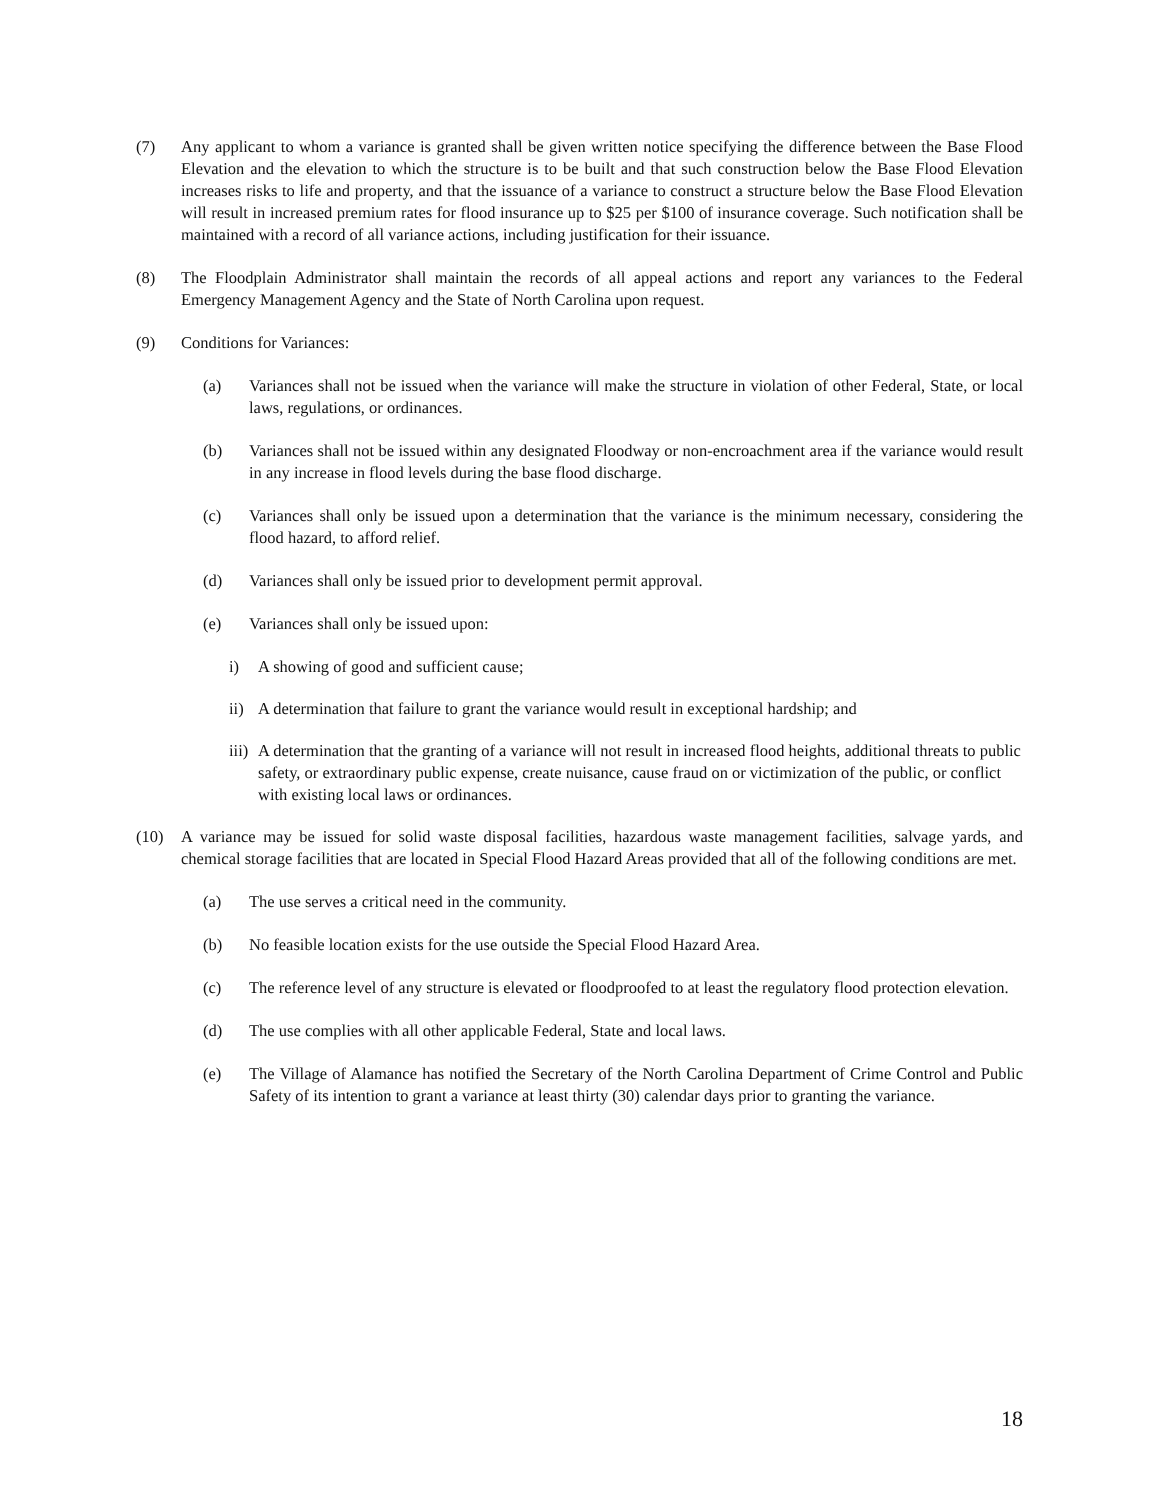(7) Any applicant to whom a variance is granted shall be given written notice specifying the difference between the Base Flood Elevation and the elevation to which the structure is to be built and that such construction below the Base Flood Elevation increases risks to life and property, and that the issuance of a variance to construct a structure below the Base Flood Elevation will result in increased premium rates for flood insurance up to $25 per $100 of insurance coverage. Such notification shall be maintained with a record of all variance actions, including justification for their issuance.
(8) The Floodplain Administrator shall maintain the records of all appeal actions and report any variances to the Federal Emergency Management Agency and the State of North Carolina upon request.
(9) Conditions for Variances:
(a) Variances shall not be issued when the variance will make the structure in violation of other Federal, State, or local laws, regulations, or ordinances.
(b) Variances shall not be issued within any designated Floodway or non-encroachment area if the variance would result in any increase in flood levels during the base flood discharge.
(c) Variances shall only be issued upon a determination that the variance is the minimum necessary, considering the flood hazard, to afford relief.
(d) Variances shall only be issued prior to development permit approval.
(e) Variances shall only be issued upon:
i) A showing of good and sufficient cause;
ii)
A determination that failure to grant the variance would result in exceptional hardship; and
iii)
A determination that the granting of a variance will not result in increased flood heights, additional threats to public safety, or extraordinary public expense, create nuisance, cause fraud on or victimization of the public, or conflict with existing local laws or ordinances.
(10) A variance may be issued for solid waste disposal facilities, hazardous waste management facilities, salvage yards, and chemical storage facilities that are located in Special Flood Hazard Areas provided that all of the following conditions are met.
(a) The use serves a critical need in the community.
(b) No feasible location exists for the use outside the Special Flood Hazard Area.
(c) The reference level of any structure is elevated or floodproofed to at least the regulatory flood protection elevation.
(d) The use complies with all other applicable Federal, State and local laws.
(e) The Village of Alamance has notified the Secretary of the North Carolina Department of Crime Control and Public Safety of its intention to grant a variance at least thirty (30) calendar days prior to granting the variance.
18